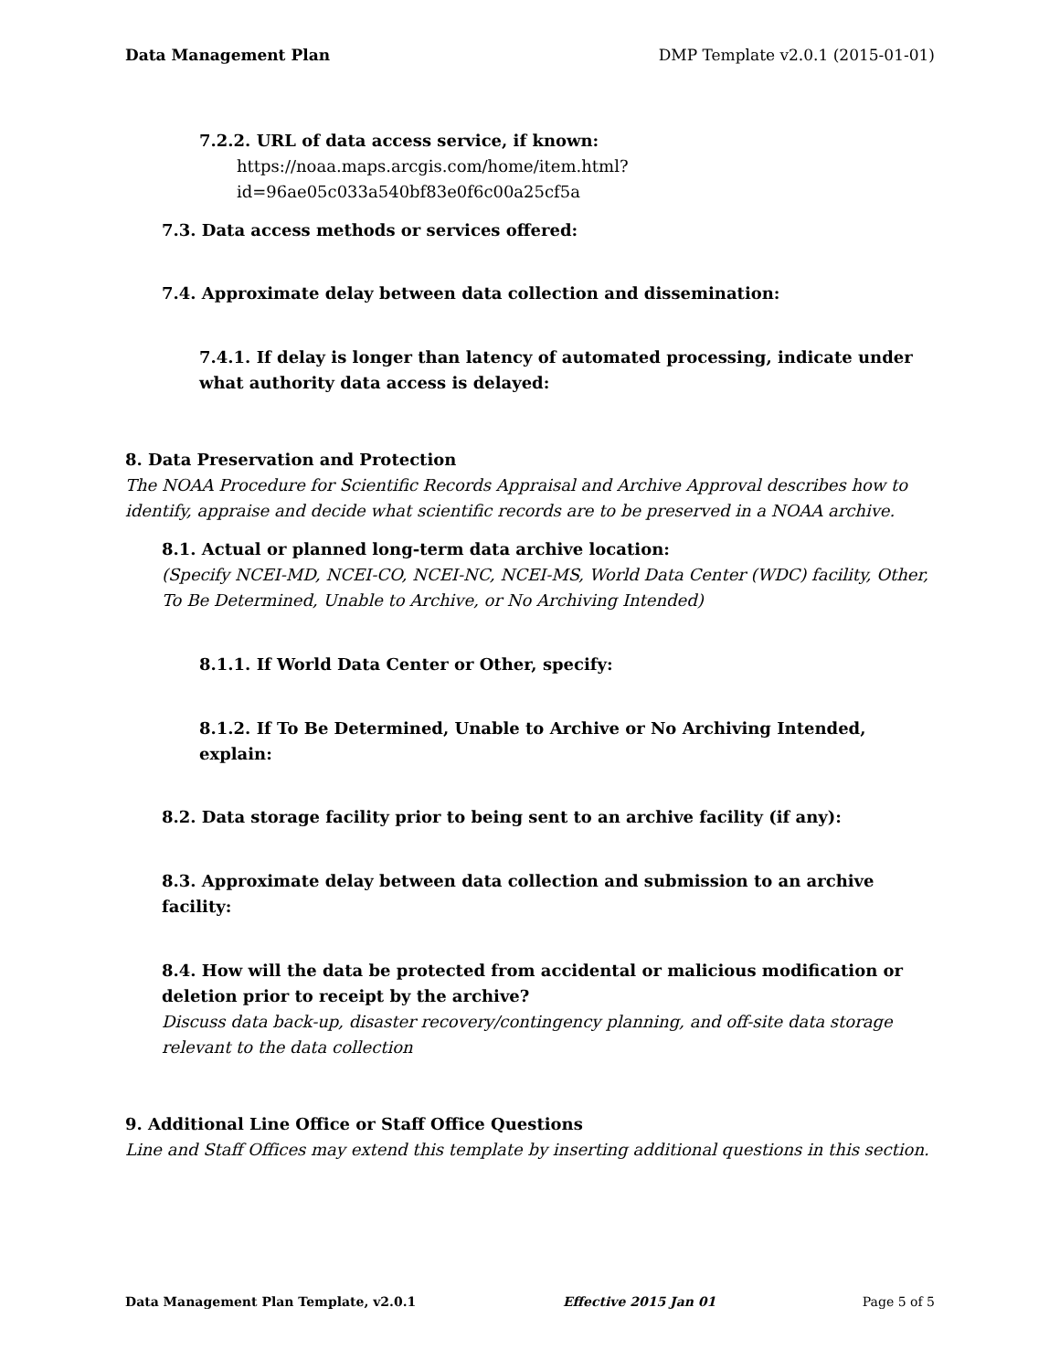Data Management Plan DMP Template v2.0.1 (2015-01-01)
7.2.2. URL of data access service, if known:
https://noaa.maps.arcgis.com/home/item.html?id=96ae05c033a540bf83e0f6c00a25cf5a
7.3. Data access methods or services offered:
7.4. Approximate delay between data collection and dissemination:
7.4.1. If delay is longer than latency of automated processing, indicate under what authority data access is delayed:
8. Data Preservation and Protection
The NOAA Procedure for Scientific Records Appraisal and Archive Approval describes how to identify, appraise and decide what scientific records are to be preserved in a NOAA archive.
8.1. Actual or planned long-term data archive location:
(Specify NCEI-MD, NCEI-CO, NCEI-NC, NCEI-MS, World Data Center (WDC) facility, Other, To Be Determined, Unable to Archive, or No Archiving Intended)
8.1.1. If World Data Center or Other, specify:
8.1.2. If To Be Determined, Unable to Archive or No Archiving Intended, explain:
8.2. Data storage facility prior to being sent to an archive facility (if any):
8.3. Approximate delay between data collection and submission to an archive facility:
8.4. How will the data be protected from accidental or malicious modification or deletion prior to receipt by the archive?
Discuss data back-up, disaster recovery/contingency planning, and off-site data storage relevant to the data collection
9. Additional Line Office or Staff Office Questions
Line and Staff Offices may extend this template by inserting additional questions in this section.
Data Management Plan Template, v2.0.1 Effective 2015 Jan 01 Page 5 of 5